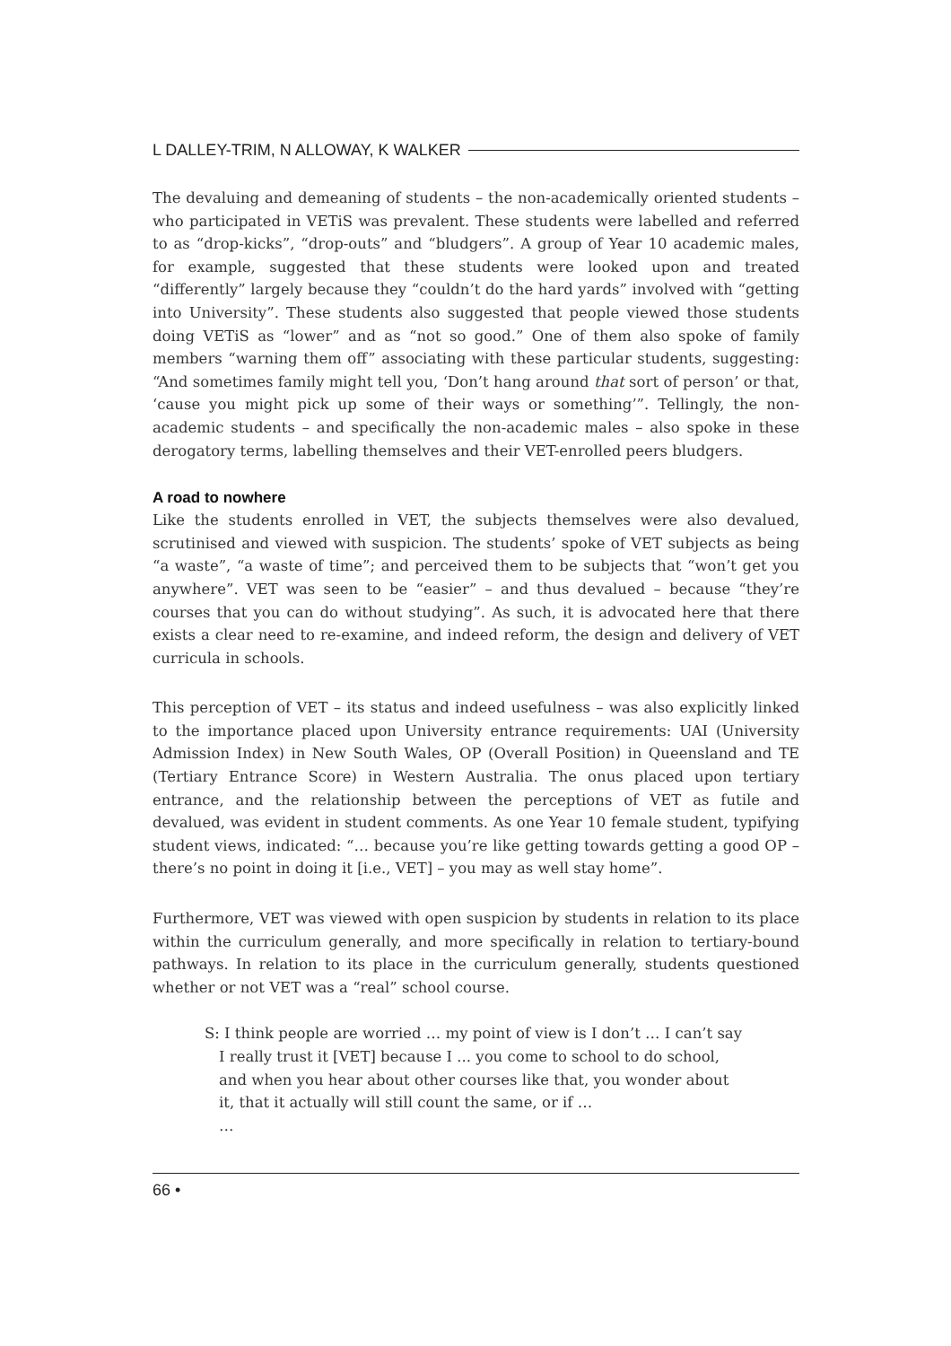L DALLEY-TRIM, N ALLOWAY, K WALKER
The devaluing and demeaning of students – the non-academically oriented students – who participated in VETiS was prevalent. These students were labelled and referred to as “drop-kicks”, “drop-outs” and “bludgers”. A group of Year 10 academic males, for example, suggested that these students were looked upon and treated “differently” largely because they “couldn’t do the hard yards” involved with “getting into University”. These students also suggested that people viewed those students doing VETiS as “lower” and as “not so good.” One of them also spoke of family members “warning them off” associating with these particular students, suggesting: “And sometimes family might tell you, ‘Don’t hang around that sort of person’ or that, ‘cause you might pick up some of their ways or something’”. Tellingly, the non-academic students – and specifically the non-academic males – also spoke in these derogatory terms, labelling themselves and their VET-enrolled peers bludgers.
A road to nowhere
Like the students enrolled in VET, the subjects themselves were also devalued, scrutinised and viewed with suspicion. The students’ spoke of VET subjects as being “a waste”, “a waste of time”; and perceived them to be subjects that “won’t get you anywhere”. VET was seen to be “easier” – and thus devalued – because “they’re courses that you can do without studying”. As such, it is advocated here that there exists a clear need to re-examine, and indeed reform, the design and delivery of VET curricula in schools.
This perception of VET – its status and indeed usefulness – was also explicitly linked to the importance placed upon University entrance requirements: UAI (University Admission Index) in New South Wales, OP (Overall Position) in Queensland and TE (Tertiary Entrance Score) in Western Australia. The onus placed upon tertiary entrance, and the relationship between the perceptions of VET as futile and devalued, was evident in student comments. As one Year 10 female student, typifying student views, indicated: “… because you’re like getting towards getting a good OP – there’s no point in doing it [i.e., VET] – you may as well stay home”.
Furthermore, VET was viewed with open suspicion by students in relation to its place within the curriculum generally, and more specifically in relation to tertiary-bound pathways. In relation to its place in the curriculum generally, students questioned whether or not VET was a “real” school course.
S: I think people are worried … my point of view is I don’t … I can’t say I really trust it [VET] because I ... you come to school to do school, and when you hear about other courses like that, you wonder about it, that it actually will still count the same, or if …
…
66 •